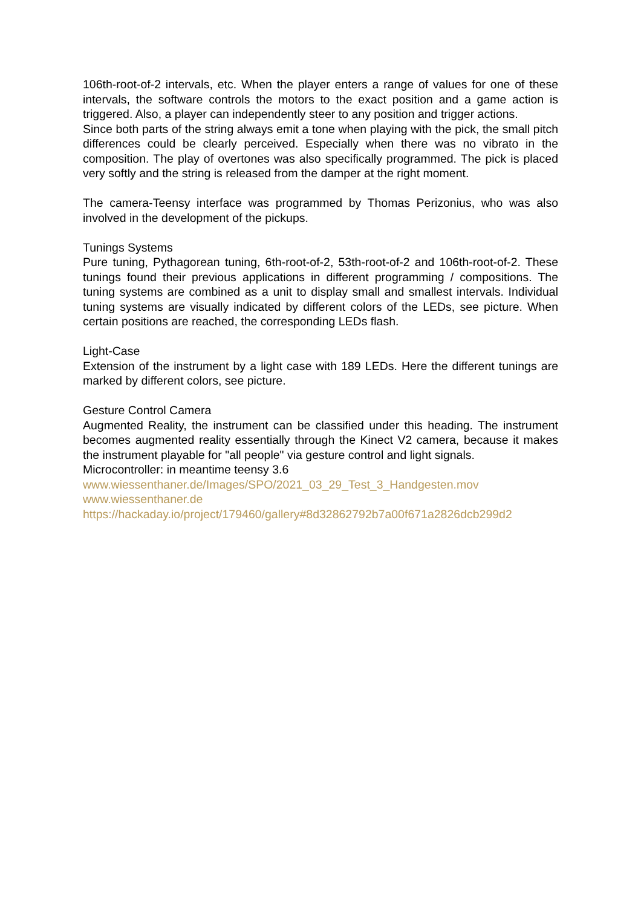106th-root-of-2 intervals, etc. When the player enters a range of values for one of these intervals, the software controls the motors to the exact position and a game action is triggered. Also, a player can independently steer to any position and trigger actions.
Since both parts of the string always emit a tone when playing with the pick, the small pitch differences could be clearly perceived. Especially when there was no vibrato in the composition. The play of overtones was also specifically programmed. The pick is placed very softly and the string is released from the damper at the right moment.
The camera-Teensy interface was programmed by Thomas Perizonius, who was also involved in the development of the pickups.
Tunings Systems
Pure tuning, Pythagorean tuning, 6th-root-of-2, 53th-root-of-2 and 106th-root-of-2. These tunings found their previous applications in different programming / compositions. The tuning systems are combined as a unit to display small and smallest intervals. Individual tuning systems are visually indicated by different colors of the LEDs, see picture. When certain positions are reached, the corresponding LEDs flash.
Light-Case
Extension of the instrument by a light case with 189 LEDs. Here the different tunings are marked by different colors, see picture.
Gesture Control Camera
Augmented Reality, the instrument can be classified under this heading. The instrument becomes augmented reality essentially through the Kinect V2 camera, because it makes the instrument playable for "all people" via gesture control and light signals.
Microcontroller: in meantime teensy 3.6
www.wiessenthaner.de/Images/SPO/2021_03_29_Test_3_Handgesten.mov
www.wiessenthaner.de
https://hackaday.io/project/179460/gallery#8d32862792b7a00f671a2826dcb299d2